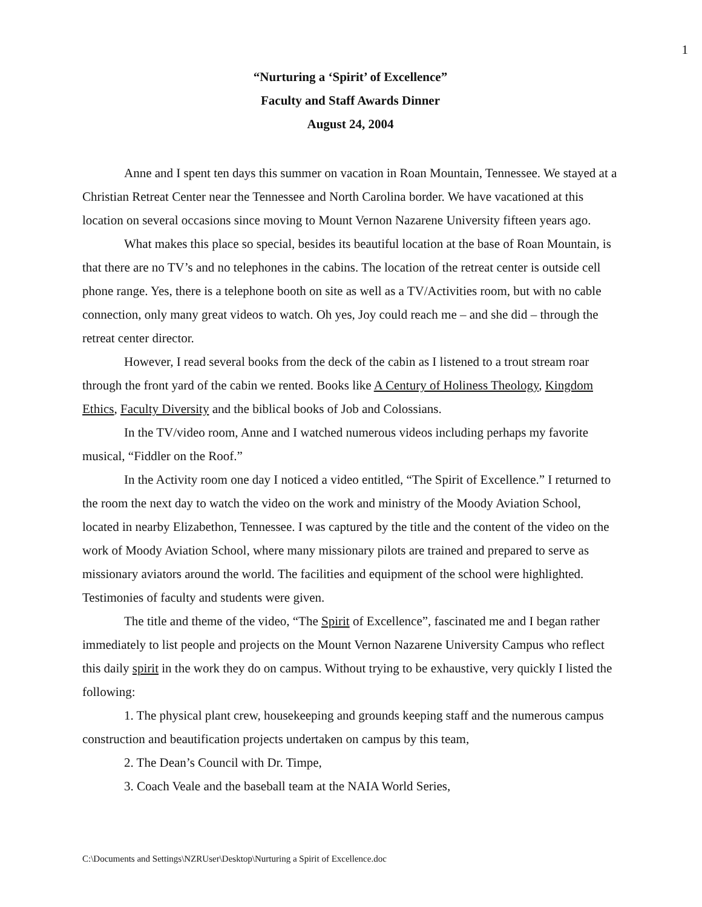1
“Nurturing a ‘Spirit’ of Excellence”
Faculty and Staff Awards Dinner
August 24, 2004
Anne and I spent ten days this summer on vacation in Roan Mountain, Tennessee. We stayed at a Christian Retreat Center near the Tennessee and North Carolina border. We have vacationed at this location on several occasions since moving to Mount Vernon Nazarene University fifteen years ago.
What makes this place so special, besides its beautiful location at the base of Roan Mountain, is that there are no TV’s and no telephones in the cabins. The location of the retreat center is outside cell phone range. Yes, there is a telephone booth on site as well as a TV/Activities room, but with no cable connection, only many great videos to watch. Oh yes, Joy could reach me – and she did – through the retreat center director.
However, I read several books from the deck of the cabin as I listened to a trout stream roar through the front yard of the cabin we rented. Books like A Century of Holiness Theology, Kingdom Ethics, Faculty Diversity and the biblical books of Job and Colossians.
In the TV/video room, Anne and I watched numerous videos including perhaps my favorite musical, “Fiddler on the Roof.”
In the Activity room one day I noticed a video entitled, “The Spirit of Excellence.” I returned to the room the next day to watch the video on the work and ministry of the Moody Aviation School, located in nearby Elizabethon, Tennessee. I was captured by the title and the content of the video on the work of Moody Aviation School, where many missionary pilots are trained and prepared to serve as missionary aviators around the world. The facilities and equipment of the school were highlighted. Testimonies of faculty and students were given.
The title and theme of the video, “The Spirit of Excellence”, fascinated me and I began rather immediately to list people and projects on the Mount Vernon Nazarene University Campus who reflect this daily spirit in the work they do on campus. Without trying to be exhaustive, very quickly I listed the following:
1. The physical plant crew, housekeeping and grounds keeping staff and the numerous campus construction and beautification projects undertaken on campus by this team,
2. The Dean’s Council with Dr. Timpe,
3. Coach Veale and the baseball team at the NAIA World Series,
C:\Documents and Settings\NZRUser\Desktop\Nurturing a Spirit of Excellence.doc